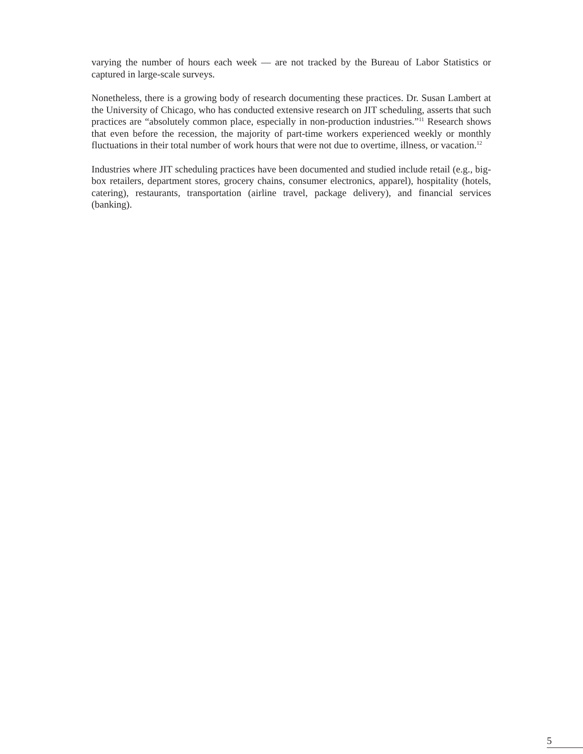varying the number of hours each week — are not tracked by the Bureau of Labor Statistics or captured in large-scale surveys.
Nonetheless, there is a growing body of research documenting these practices. Dr. Susan Lambert at the University of Chicago, who has conducted extensive research on JIT scheduling, asserts that such practices are “absolutely common place, especially in non-production industries.”<sup>11</sup> Research shows that even before the recession, the majority of part-time workers experienced weekly or monthly fluctuations in their total number of work hours that were not due to overtime, illness, or vacation.<sup>12</sup>
Industries where JIT scheduling practices have been documented and studied include retail (e.g., big-box retailers, department stores, grocery chains, consumer electronics, apparel), hospitality (hotels, catering), restaurants, transportation (airline travel, package delivery), and financial services (banking).
5